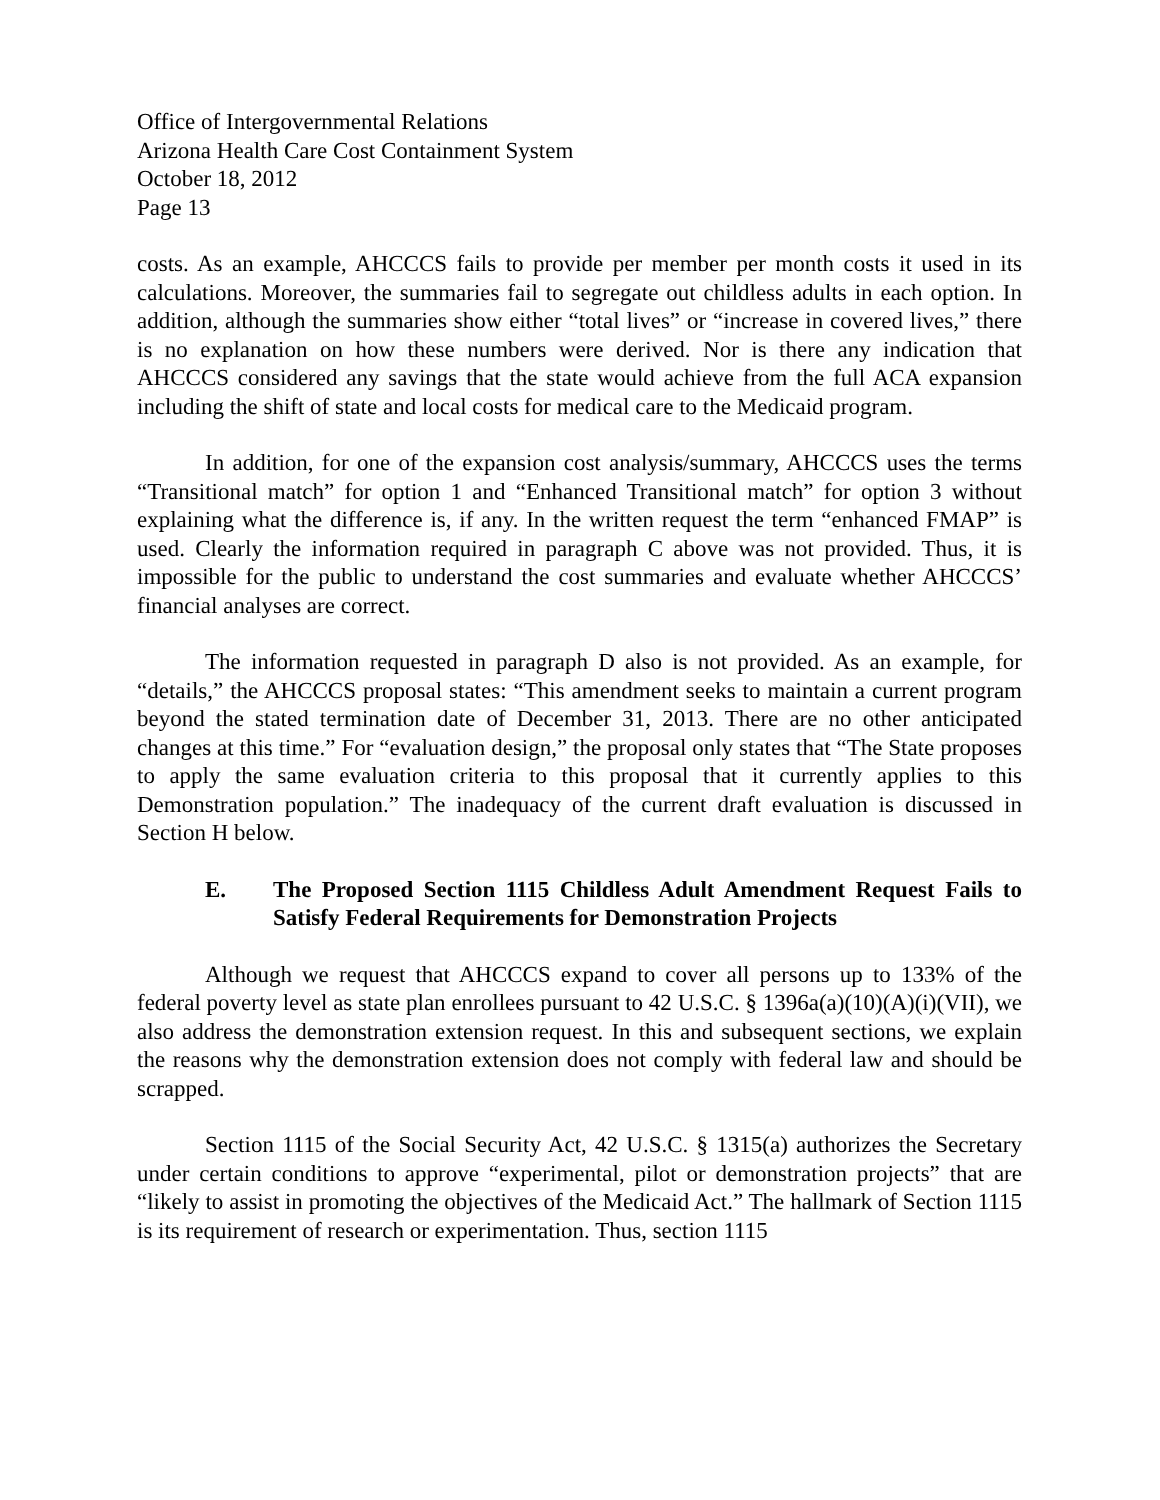Office of Intergovernmental Relations
Arizona Health Care Cost Containment System
October 18, 2012
Page 13
costs. As an example, AHCCCS fails to provide per member per month costs it used in its calculations. Moreover, the summaries fail to segregate out childless adults in each option. In addition, although the summaries show either “total lives” or “increase in covered lives,” there is no explanation on how these numbers were derived. Nor is there any indication that AHCCCS considered any savings that the state would achieve from the full ACA expansion including the shift of state and local costs for medical care to the Medicaid program.
In addition, for one of the expansion cost analysis/summary, AHCCCS uses the terms “Transitional match” for option 1 and “Enhanced Transitional match” for option 3 without explaining what the difference is, if any. In the written request the term “enhanced FMAP” is used. Clearly the information required in paragraph C above was not provided. Thus, it is impossible for the public to understand the cost summaries and evaluate whether AHCCCS’ financial analyses are correct.
The information requested in paragraph D also is not provided. As an example, for “details,” the AHCCCS proposal states: “This amendment seeks to maintain a current program beyond the stated termination date of December 31, 2013. There are no other anticipated changes at this time.” For “evaluation design,” the proposal only states that “The State proposes to apply the same evaluation criteria to this proposal that it currently applies to this Demonstration population.” The inadequacy of the current draft evaluation is discussed in Section H below.
E. The Proposed Section 1115 Childless Adult Amendment Request Fails to Satisfy Federal Requirements for Demonstration Projects
Although we request that AHCCCS expand to cover all persons up to 133% of the federal poverty level as state plan enrollees pursuant to 42 U.S.C. § 1396a(a)(10)(A)(i)(VII), we also address the demonstration extension request. In this and subsequent sections, we explain the reasons why the demonstration extension does not comply with federal law and should be scrapped.
Section 1115 of the Social Security Act, 42 U.S.C. § 1315(a) authorizes the Secretary under certain conditions to approve “experimental, pilot or demonstration projects” that are “likely to assist in promoting the objectives of the Medicaid Act.” The hallmark of Section 1115 is its requirement of research or experimentation. Thus, section 1115